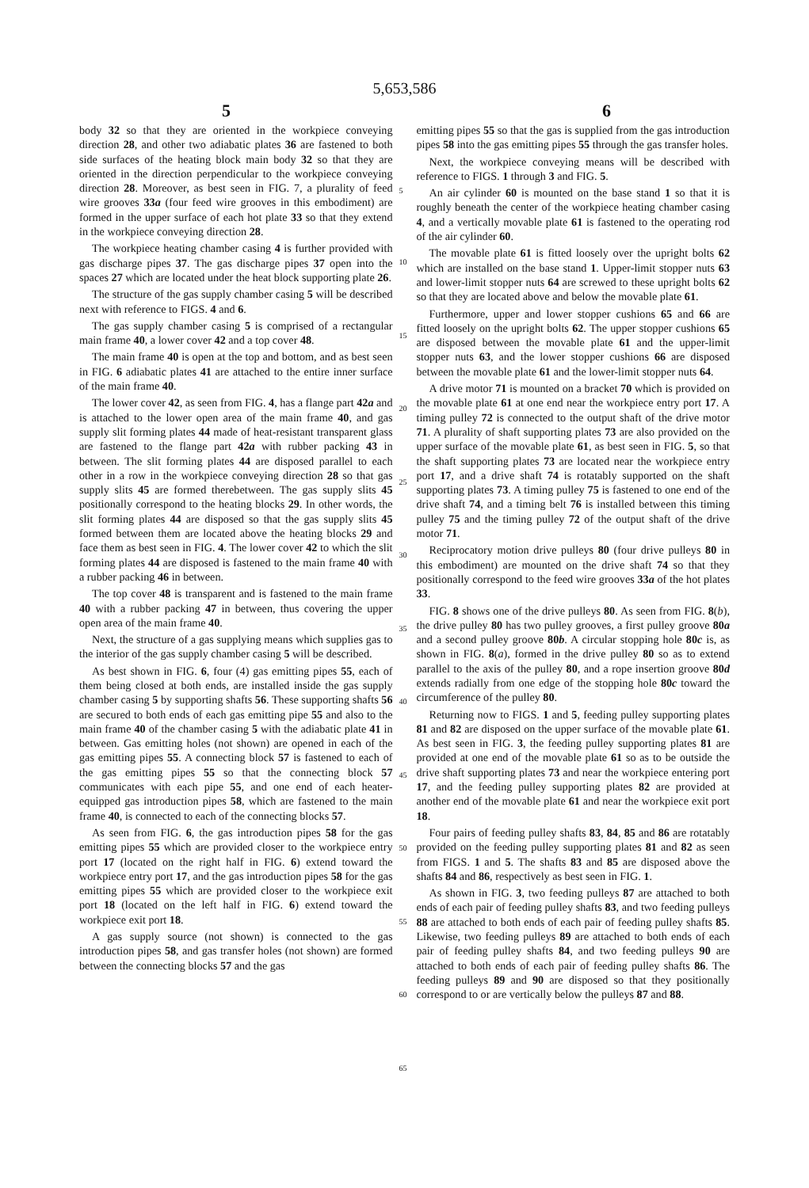5,653,586
5 6
body 32 so that they are oriented in the workpiece conveying direction 28, and other two adiabatic plates 36 are fastened to both side surfaces of the heating block main body 32 so that they are oriented in the direction perpendicular to the workpiece conveying direction 28. Moreover, as best seen in FIG. 7, a plurality of feed wire grooves 33a (four feed wire grooves in this embodiment) are formed in the upper surface of each hot plate 33 so that they extend in the workpiece conveying direction 28.
The workpiece heating chamber casing 4 is further provided with gas discharge pipes 37. The gas discharge pipes 37 open into the spaces 27 which are located under the heat block supporting plate 26.
The structure of the gas supply chamber casing 5 will be described next with reference to FIGS. 4 and 6.
The gas supply chamber casing 5 is comprised of a rectangular main frame 40, a lower cover 42 and a top cover 48.
The main frame 40 is open at the top and bottom, and as best seen in FIG. 6 adiabatic plates 41 are attached to the entire inner surface of the main frame 40.
The lower cover 42, as seen from FIG. 4, has a flange part 42a and is attached to the lower open area of the main frame 40, and gas supply slit forming plates 44 made of heat-resistant transparent glass are fastened to the flange part 42a with rubber packing 43 in between. The slit forming plates 44 are disposed parallel to each other in a row in the workpiece conveying direction 28 so that gas supply slits 45 are formed therebetween. The gas supply slits 45 positionally correspond to the heating blocks 29. In other words, the slit forming plates 44 are disposed so that the gas supply slits 45 formed between them are located above the heating blocks 29 and face them as best seen in FIG. 4. The lower cover 42 to which the slit forming plates 44 are disposed is fastened to the main frame 40 with a rubber packing 46 in between.
The top cover 48 is transparent and is fastened to the main frame 40 with a rubber packing 47 in between, thus covering the upper open area of the main frame 40.
Next, the structure of a gas supplying means which supplies gas to the interior of the gas supply chamber casing 5 will be described.
As best shown in FIG. 6, four (4) gas emitting pipes 55, each of them being closed at both ends, are installed inside the gas supply chamber casing 5 by supporting shafts 56. These supporting shafts 56 are secured to both ends of each gas emitting pipe 55 and also to the main frame 40 of the chamber casing 5 with the adiabatic plate 41 in between. Gas emitting holes (not shown) are opened in each of the gas emitting pipes 55. A connecting block 57 is fastened to each of the gas emitting pipes 55 so that the connecting block 57 communicates with each pipe 55, and one end of each heater-equipped gas introduction pipes 58, which are fastened to the main frame 40, is connected to each of the connecting blocks 57.
As seen from FIG. 6, the gas introduction pipes 58 for the gas emitting pipes 55 which are provided closer to the workpiece entry port 17 (located on the right half in FIG. 6) extend toward the workpiece entry port 17, and the gas introduction pipes 58 for the gas emitting pipes 55 which are provided closer to the workpiece exit port 18 (located on the left half in FIG. 6) extend toward the workpiece exit port 18.
A gas supply source (not shown) is connected to the gas introduction pipes 58, and gas transfer holes (not shown) are formed between the connecting blocks 57 and the gas
5
10
15
20
25
30
35
40
45
50
55
60
65
emitting pipes 55 so that the gas is supplied from the gas introduction pipes 58 into the gas emitting pipes 55 through the gas transfer holes.
Next, the workpiece conveying means will be described with reference to FIGS. 1 through 3 and FIG. 5.
An air cylinder 60 is mounted on the base stand 1 so that it is roughly beneath the center of the workpiece heating chamber casing 4, and a vertically movable plate 61 is fastened to the operating rod of the air cylinder 60.
The movable plate 61 is fitted loosely over the upright bolts 62 which are installed on the base stand 1. Upper-limit stopper nuts 63 and lower-limit stopper nuts 64 are screwed to these upright bolts 62 so that they are located above and below the movable plate 61.
Furthermore, upper and lower stopper cushions 65 and 66 are fitted loosely on the upright bolts 62. The upper stopper cushions 65 are disposed between the movable plate 61 and the upper-limit stopper nuts 63, and the lower stopper cushions 66 are disposed between the movable plate 61 and the lower-limit stopper nuts 64.
A drive motor 71 is mounted on a bracket 70 which is provided on the movable plate 61 at one end near the workpiece entry port 17. A timing pulley 72 is connected to the output shaft of the drive motor 71. A plurality of shaft supporting plates 73 are also provided on the upper surface of the movable plate 61, as best seen in FIG. 5, so that the shaft supporting plates 73 are located near the workpiece entry port 17, and a drive shaft 74 is rotatably supported on the shaft supporting plates 73. A timing pulley 75 is fastened to one end of the drive shaft 74, and a timing belt 76 is installed between this timing pulley 75 and the timing pulley 72 of the output shaft of the drive motor 71.
Reciprocatory motion drive pulleys 80 (four drive pulleys 80 in this embodiment) are mounted on the drive shaft 74 so that they positionally correspond to the feed wire grooves 33a of the hot plates 33.
FIG. 8 shows one of the drive pulleys 80. As seen from FIG. 8(b), the drive pulley 80 has two pulley grooves, a first pulley groove 80a and a second pulley groove 80b. A circular stopping hole 80c is, as shown in FIG. 8(a), formed in the drive pulley 80 so as to extend parallel to the axis of the pulley 80, and a rope insertion groove 80d extends radially from one edge of the stopping hole 80c toward the circumference of the pulley 80.
Returning now to FIGS. 1 and 5, feeding pulley supporting plates 81 and 82 are disposed on the upper surface of the movable plate 61. As best seen in FIG. 3, the feeding pulley supporting plates 81 are provided at one end of the movable plate 61 so as to be outside the drive shaft supporting plates 73 and near the workpiece entering port 17, and the feeding pulley supporting plates 82 are provided at another end of the movable plate 61 and near the workpiece exit port 18.
Four pairs of feeding pulley shafts 83, 84, 85 and 86 are rotatably provided on the feeding pulley supporting plates 81 and 82 as seen from FIGS. 1 and 5. The shafts 83 and 85 are disposed above the shafts 84 and 86, respectively as best seen in FIG. 1.
As shown in FIG. 3, two feeding pulleys 87 are attached to both ends of each pair of feeding pulley shafts 83, and two feeding pulleys 88 are attached to both ends of each pair of feeding pulley shafts 85. Likewise, two feeding pulleys 89 are attached to both ends of each pair of feeding pulley shafts 84, and two feeding pulleys 90 are attached to both ends of each pair of feeding pulley shafts 86. The feeding pulleys 89 and 90 are disposed so that they positionally correspond to or are vertically below the pulleys 87 and 88.